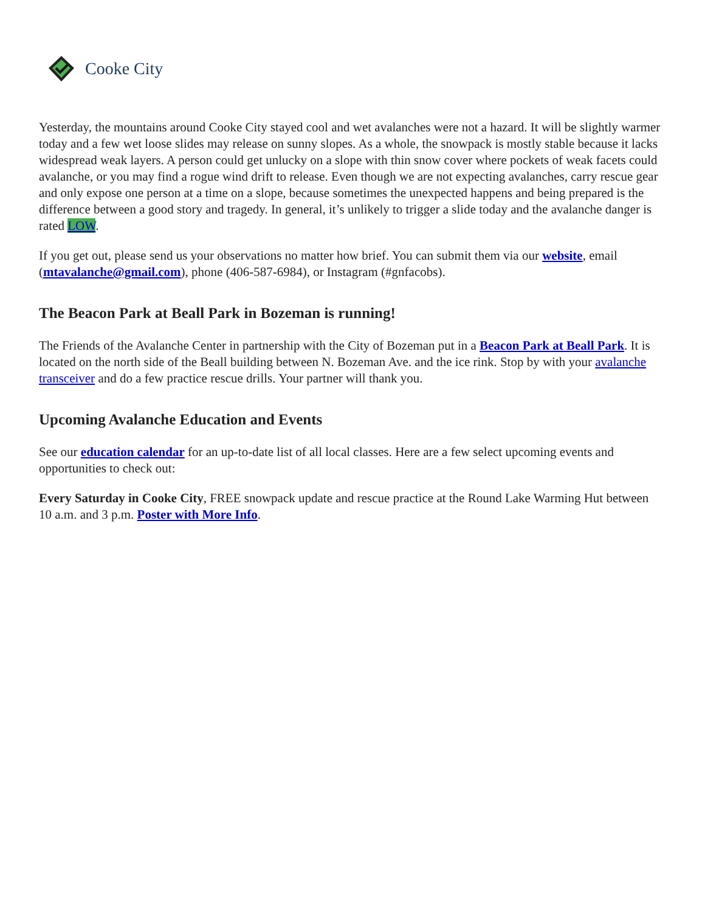Cooke City
Yesterday, the mountains around Cooke City stayed cool and wet avalanches were not a hazard. It will be slightly warmer today and a few wet loose slides may release on sunny slopes. As a whole, the snowpack is mostly stable because it lacks widespread weak layers. A person could get unlucky on a slope with thin snow cover where pockets of weak facets could avalanche, or you may find a rogue wind drift to release. Even though we are not expecting avalanches, carry rescue gear and only expose one person at a time on a slope, because sometimes the unexpected happens and being prepared is the difference between a good story and tragedy. In general, it’s unlikely to trigger a slide today and the avalanche danger is rated LOW.
If you get out, please send us your observations no matter how brief. You can submit them via our website, email (mtavalanche@gmail.com), phone (406-587-6984), or Instagram (#gnfacobs).
The Beacon Park at Beall Park in Bozeman is running!
The Friends of the Avalanche Center in partnership with the City of Bozeman put in a Beacon Park at Beall Park. It is located on the north side of the Beall building between N. Bozeman Ave. and the ice rink. Stop by with your avalanche transceiver and do a few practice rescue drills. Your partner will thank you.
Upcoming Avalanche Education and Events
See our education calendar for an up-to-date list of all local classes. Here are a few select upcoming events and opportunities to check out:
Every Saturday in Cooke City, FREE snowpack update and rescue practice at the Round Lake Warming Hut between 10 a.m. and 3 p.m. Poster with More Info.